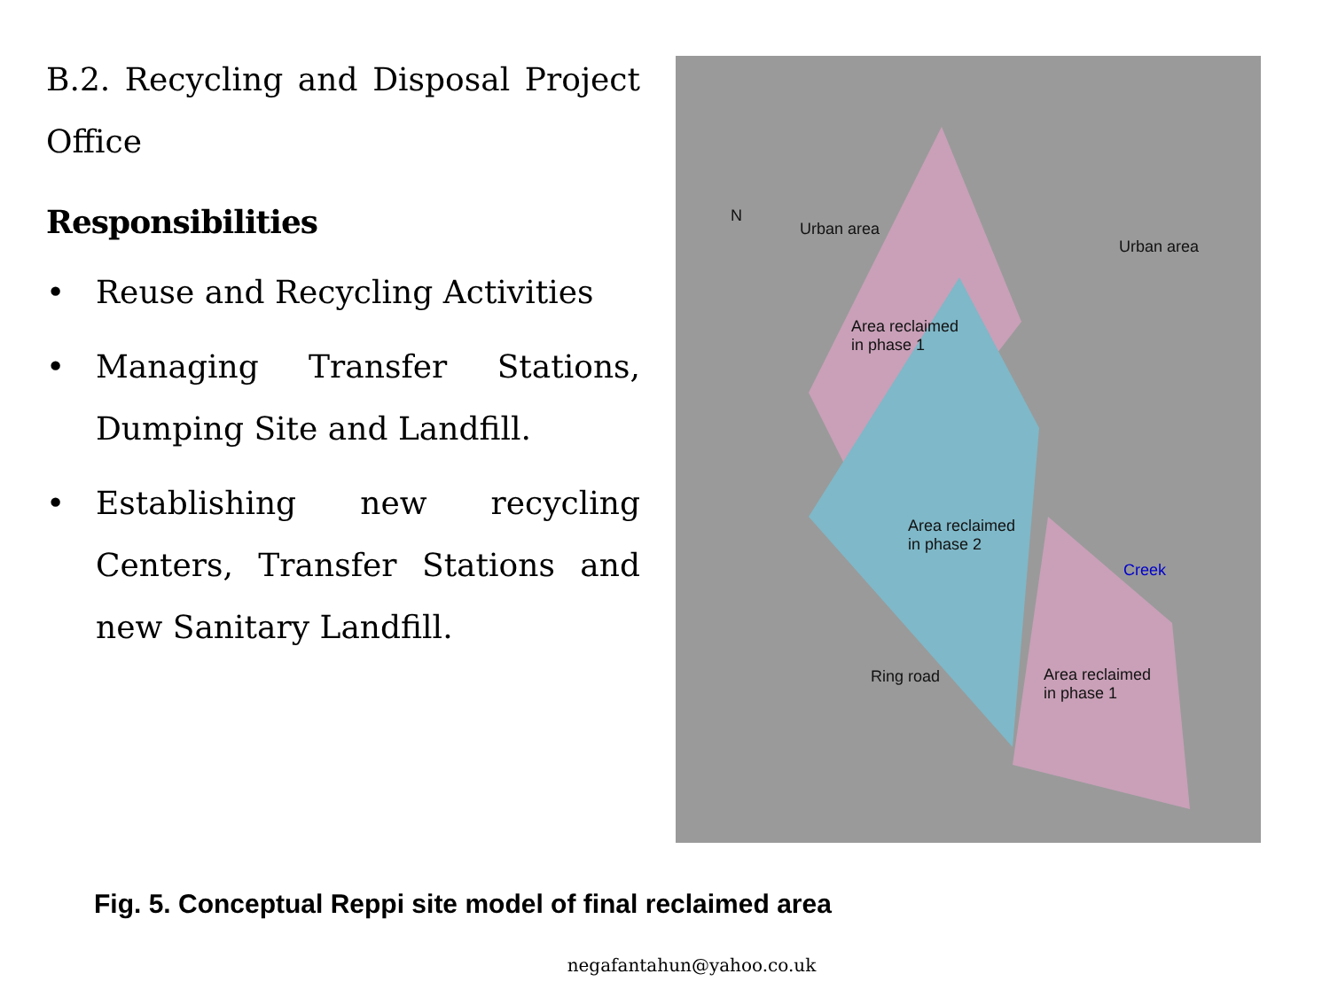B.2. Recycling and Disposal Project Office
Responsibilities
• Reuse and Recycling Activities
• Managing Transfer Stations, Dumping Site and Landfill.
• Establishing new recycling Centers, Transfer Stations and new Sanitary Landfill.
Urban area
Urban area
Area reclaimed
in phase 1
Area reclaimed
in phase 2
Area reclaimed
in phase 1
Creek
Ring road
N
Fig. 5. Conceptual Reppi site model of final reclaimed area
negafantahun@yahoo.co.uk